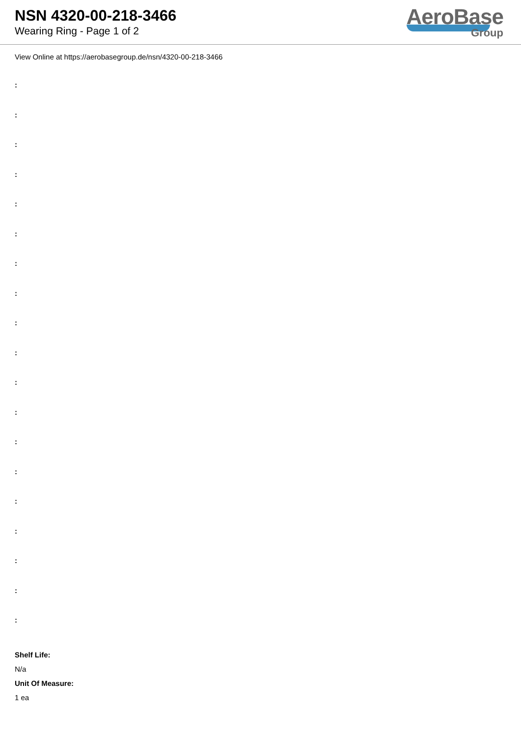NSN 4320-00-218-3466
Wearing Ring - Page 1 of 2
AeroBase
Group
View Online at https://aerobasegroup.de/nsn/4320-00-218-3466
:
:
:
:
:
:
:
:
:
:
:
:
:
:
:
:
:
:
:
Shelf Life:
N/a
Unit Of Measure:
1 ea